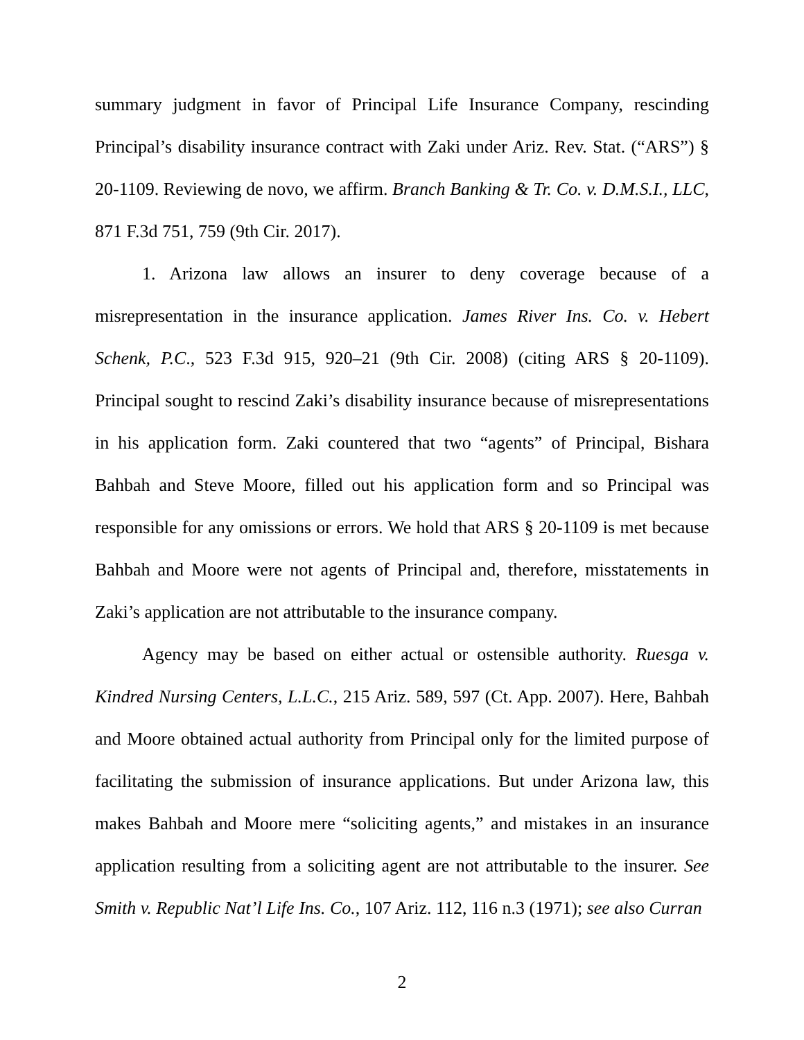summary judgment in favor of Principal Life Insurance Company, rescinding Principal’s disability insurance contract with Zaki under Ariz. Rev. Stat. (“ARS”) § 20-1109. Reviewing de novo, we affirm. Branch Banking & Tr. Co. v. D.M.S.I., LLC, 871 F.3d 751, 759 (9th Cir. 2017).
1. Arizona law allows an insurer to deny coverage because of a misrepresentation in the insurance application. James River Ins. Co. v. Hebert Schenk, P.C., 523 F.3d 915, 920–21 (9th Cir. 2008) (citing ARS § 20-1109). Principal sought to rescind Zaki’s disability insurance because of misrepresentations in his application form. Zaki countered that two “agents” of Principal, Bishara Bahbah and Steve Moore, filled out his application form and so Principal was responsible for any omissions or errors. We hold that ARS § 20-1109 is met because Bahbah and Moore were not agents of Principal and, therefore, misstatements in Zaki’s application are not attributable to the insurance company.
Agency may be based on either actual or ostensible authority. Ruesga v. Kindred Nursing Centers, L.L.C., 215 Ariz. 589, 597 (Ct. App. 2007). Here, Bahbah and Moore obtained actual authority from Principal only for the limited purpose of facilitating the submission of insurance applications. But under Arizona law, this makes Bahbah and Moore mere “soliciting agents,” and mistakes in an insurance application resulting from a soliciting agent are not attributable to the insurer. See Smith v. Republic Nat’l Life Ins. Co., 107 Ariz. 112, 116 n.3 (1971); see also Curran
2